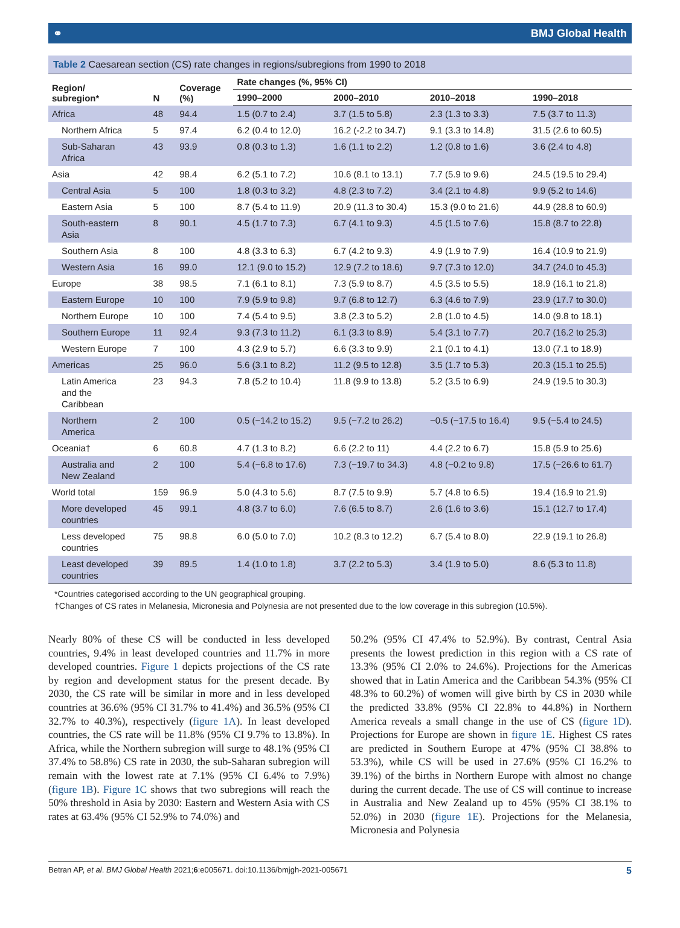⚭ BMJ Global Health
Table 2 Caesarean section (CS) rate changes in regions/subregions from 1990 to 2018
| Region/ subregion* | N | Coverage (%) | Rate changes (%, 95% CI) | | | |
| --- | --- | --- | --- | --- | --- | --- |
| | | | 1990–2000 | 2000–2010 | 2010–2018 | 1990–2018 |
| Africa | 48 | 94.4 | 1.5 (0.7 to 2.4) | 3.7 (1.5 to 5.8) | 2.3 (1.3 to 3.3) | 7.5 (3.7 to 11.3) |
| Northern Africa | 5 | 97.4 | 6.2 (0.4 to 12.0) | 16.2 (-2.2 to 34.7) | 9.1 (3.3 to 14.8) | 31.5 (2.6 to 60.5) |
| Sub-Saharan Africa | 43 | 93.9 | 0.8 (0.3 to 1.3) | 1.6 (1.1 to 2.2) | 1.2 (0.8 to 1.6) | 3.6 (2.4 to 4.8) |
| Asia | 42 | 98.4 | 6.2 (5.1 to 7.2) | 10.6 (8.1 to 13.1) | 7.7 (5.9 to 9.6) | 24.5 (19.5 to 29.4) |
| Central Asia | 5 | 100 | 1.8 (0.3 to 3.2) | 4.8 (2.3 to 7.2) | 3.4 (2.1 to 4.8) | 9.9 (5.2 to 14.6) |
| Eastern Asia | 5 | 100 | 8.7 (5.4 to 11.9) | 20.9 (11.3 to 30.4) | 15.3 (9.0 to 21.6) | 44.9 (28.8 to 60.9) |
| South-eastern Asia | 8 | 90.1 | 4.5 (1.7 to 7.3) | 6.7 (4.1 to 9.3) | 4.5 (1.5 to 7.6) | 15.8 (8.7 to 22.8) |
| Southern Asia | 8 | 100 | 4.8 (3.3 to 6.3) | 6.7 (4.2 to 9.3) | 4.9 (1.9 to 7.9) | 16.4 (10.9 to 21.9) |
| Western Asia | 16 | 99.0 | 12.1 (9.0 to 15.2) | 12.9 (7.2 to 18.6) | 9.7 (7.3 to 12.0) | 34.7 (24.0 to 45.3) |
| Europe | 38 | 98.5 | 7.1 (6.1 to 8.1) | 7.3 (5.9 to 8.7) | 4.5 (3.5 to 5.5) | 18.9 (16.1 to 21.8) |
| Eastern Europe | 10 | 100 | 7.9 (5.9 to 9.8) | 9.7 (6.8 to 12.7) | 6.3 (4.6 to 7.9) | 23.9 (17.7 to 30.0) |
| Northern Europe | 10 | 100 | 7.4 (5.4 to 9.5) | 3.8 (2.3 to 5.2) | 2.8 (1.0 to 4.5) | 14.0 (9.8 to 18.1) |
| Southern Europe | 11 | 92.4 | 9.3 (7.3 to 11.2) | 6.1 (3.3 to 8.9) | 5.4 (3.1 to 7.7) | 20.7 (16.2 to 25.3) |
| Western Europe | 7 | 100 | 4.3 (2.9 to 5.7) | 6.6 (3.3 to 9.9) | 2.1 (0.1 to 4.1) | 13.0 (7.1 to 18.9) |
| Americas | 25 | 96.0 | 5.6 (3.1 to 8.2) | 11.2 (9.5 to 12.8) | 3.5 (1.7 to 5.3) | 20.3 (15.1 to 25.5) |
| Latin America and the Caribbean | 23 | 94.3 | 7.8 (5.2 to 10.4) | 11.8 (9.9 to 13.8) | 5.2 (3.5 to 6.9) | 24.9 (19.5 to 30.3) |
| Northern America | 2 | 100 | 0.5 (−14.2 to 15.2) | 9.5 (−7.2 to 26.2) | −0.5 (−17.5 to 16.4) | 9.5 (−5.4 to 24.5) |
| Oceania† | 6 | 60.8 | 4.7 (1.3 to 8.2) | 6.6 (2.2 to 11) | 4.4 (2.2 to 6.7) | 15.8 (5.9 to 25.6) |
| Australia and New Zealand | 2 | 100 | 5.4 (−6.8 to 17.6) | 7.3 (−19.7 to 34.3) | 4.8 (−0.2 to 9.8) | 17.5 (−26.6 to 61.7) |
| World total | 159 | 96.9 | 5.0 (4.3 to 5.6) | 8.7 (7.5 to 9.9) | 5.7 (4.8 to 6.5) | 19.4 (16.9 to 21.9) |
| More developed countries | 45 | 99.1 | 4.8 (3.7 to 6.0) | 7.6 (6.5 to 8.7) | 2.6 (1.6 to 3.6) | 15.1 (12.7 to 17.4) |
| Less developed countries | 75 | 98.8 | 6.0 (5.0 to 7.0) | 10.2 (8.3 to 12.2) | 6.7 (5.4 to 8.0) | 22.9 (19.1 to 26.8) |
| Least developed countries | 39 | 89.5 | 1.4 (1.0 to 1.8) | 3.7 (2.2 to 5.3) | 3.4 (1.9 to 5.0) | 8.6 (5.3 to 11.8) |
*Countries categorised according to the UN geographical grouping.
†Changes of CS rates in Melanesia, Micronesia and Polynesia are not presented due to the low coverage in this subregion (10.5%).
Nearly 80% of these CS will be conducted in less developed countries, 9.4% in least developed countries and 11.7% in more developed countries. Figure 1 depicts projections of the CS rate by region and development status for the present decade. By 2030, the CS rate will be similar in more and in less developed countries at 36.6% (95% CI 31.7% to 41.4%) and 36.5% (95% CI 32.7% to 40.3%), respectively (figure 1A). In least developed countries, the CS rate will be 11.8% (95% CI 9.7% to 13.8%). In Africa, while the Northern subregion will surge to 48.1% (95% CI 37.4% to 58.8%) CS rate in 2030, the sub-Saharan subregion will remain with the lowest rate at 7.1% (95% CI 6.4% to 7.9%) (figure 1B). Figure 1C shows that two subregions will reach the 50% threshold in Asia by 2030: Eastern and Western Asia with CS rates at 63.4% (95% CI 52.9% to 74.0%) and
50.2% (95% CI 47.4% to 52.9%). By contrast, Central Asia presents the lowest prediction in this region with a CS rate of 13.3% (95% CI 2.0% to 24.6%). Projections for the Americas showed that in Latin America and the Caribbean 54.3% (95% CI 48.3% to 60.2%) of women will give birth by CS in 2030 while the predicted 33.8% (95% CI 22.8% to 44.8%) in Northern America reveals a small change in the use of CS (figure 1D). Projections for Europe are shown in figure 1E. Highest CS rates are predicted in Southern Europe at 47% (95% CI 38.8% to 53.3%), while CS will be used in 27.6% (95% CI 16.2% to 39.1%) of the births in Northern Europe with almost no change during the current decade. The use of CS will continue to increase in Australia and New Zealand up to 45% (95% CI 38.1% to 52.0%) in 2030 (figure 1E). Projections for the Melanesia, Micronesia and Polynesia
Betran AP, et al. BMJ Global Health 2021;6:e005671. doi:10.1136/bmjgh-2021-005671 5